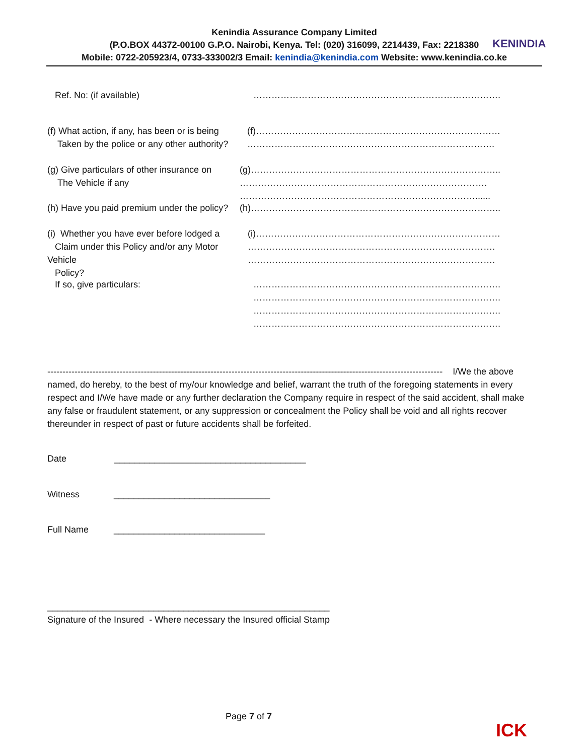Kenindia Assurance Company Limited
(P.O.BOX 44372-00100 G.P.O. Nairobi, Kenya. Tel: (020) 316099, 2214439, Fax: 2218380
Mobile: 0722-205923/4, 0733-333002/3 Email: kenindia@kenindia.com Website: www.kenindia.co.ke
KENINDIA
Ref. No: (if available) ……………………………………………………………………….
(f) What action, if any, has been or is being
Taken by the police or any other authority?
(f)………………………………………………………………………
……………………………………………………………………….
(g) Give particulars of other insurance on
The Vehicle if any
(g)………………………………………………………………………..
……………………………………………………………………….
……………………………………………………………………......
(h) Have you paid premium under the policy? (h)………………………………………………………………………..
(i) Whether you have ever before lodged a
Claim under this Policy and/or any Motor Vehicle
Policy?
(i)………………………………………………………………………
……………………………………………………………………….
……………………………………………………………………….
If so, give particulars: ……………………………………………………………………….
……………………………………………………………………….
……………………………………………………………………….
……………………………………………………………………….
----------------------------------------------------------------------------------------------------------------------------------- I/We the above named, do hereby, to the best of my/our knowledge and belief, warrant the truth of the foregoing statements in every respect and I/We have made or any further declaration the Company require in respect of the said accident, shall make any false or fraudulent statement, or any suppression or concealment the Policy shall be void and all rights recover thereunder in respect of past or future accidents shall be forfeited.
Date ______________________________________
Witness _______________________________
Full Name ______________________________
________________________________________________________
Signature of the Insured - Where necessary the Insured official Stamp
Page 7 of 7
ICK